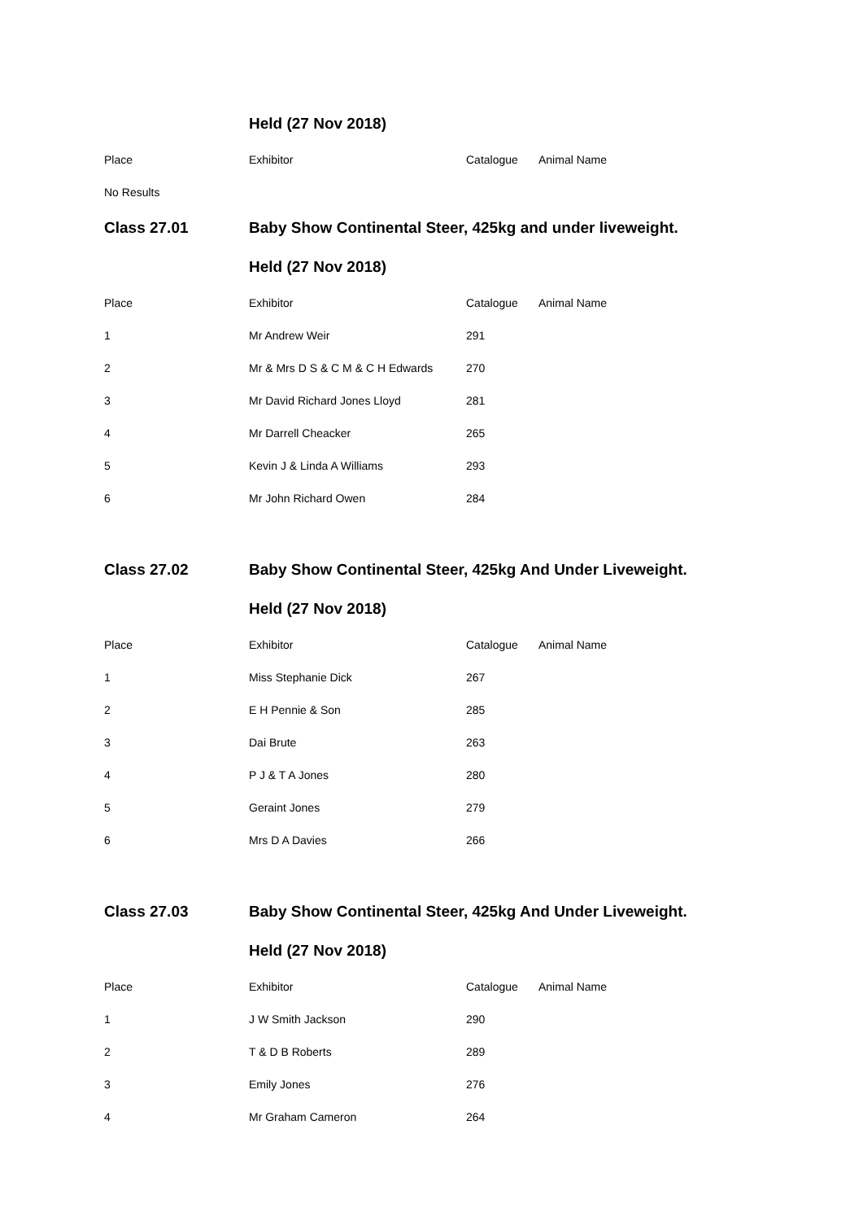| | Held (27 Nov 2018) | | |
| Place | Exhibitor | Catalogue | Animal Name |
| No Results | | | |
| Class 27.01 | Baby Show Continental Steer, 425kg and under liveweight. | | |
| | Held (27 Nov 2018) | | |
| Place | Exhibitor | Catalogue | Animal Name |
| 1 | Mr Andrew Weir | 291 | |
| 2 | Mr & Mrs D S & C M & C H Edwards | 270 | |
| 3 | Mr David Richard Jones Lloyd | 281 | |
| 4 | Mr Darrell Cheacker | 265 | |
| 5 | Kevin J & Linda A Williams | 293 | |
| 6 | Mr John Richard Owen | 284 | |
| Class 27.02 | Baby Show Continental Steer, 425kg And Under Liveweight. | | |
| | Held (27 Nov 2018) | | |
| Place | Exhibitor | Catalogue | Animal Name |
| 1 | Miss Stephanie Dick | 267 | |
| 2 | E H Pennie & Son | 285 | |
| 3 | Dai Brute | 263 | |
| 4 | P J & T A Jones | 280 | |
| 5 | Geraint Jones | 279 | |
| 6 | Mrs D A Davies | 266 | |
| Class 27.03 | Baby Show Continental Steer, 425kg And Under Liveweight. | | |
| | Held (27 Nov 2018) | | |
| Place | Exhibitor | Catalogue | Animal Name |
| 1 | J W Smith Jackson | 290 | |
| 2 | T & D B Roberts | 289 | |
| 3 | Emily Jones | 276 | |
| 4 | Mr Graham Cameron | 264 | |